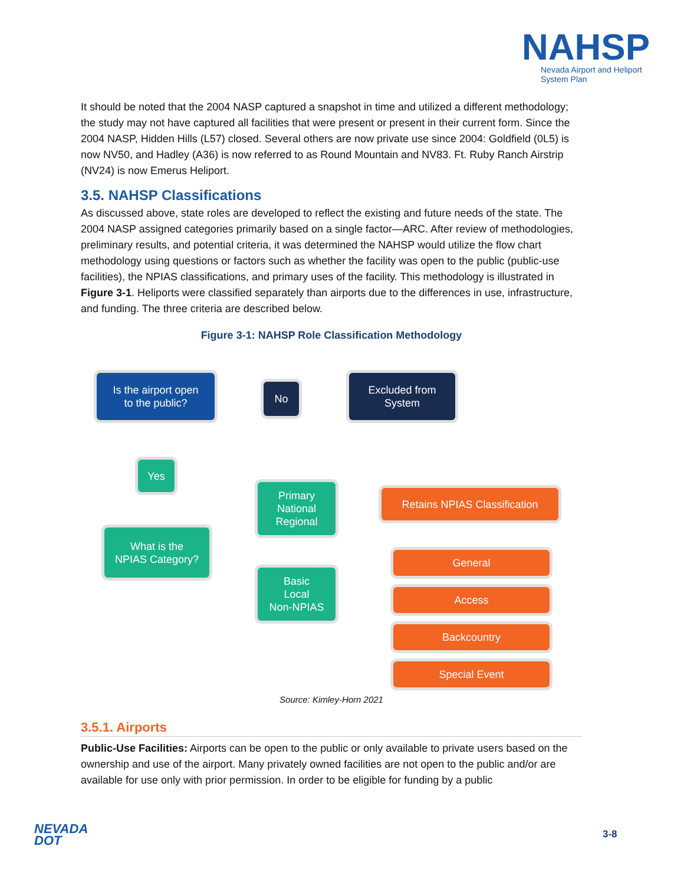NAHSP
Nevada Airport and Heliport
System Plan
It should be noted that the 2004 NASP captured a snapshot in time and utilized a different methodology; the study may not have captured all facilities that were present or present in their current form. Since the 2004 NASP, Hidden Hills (L57) closed. Several others are now private use since 2004: Goldfield (0L5) is now NV50, and Hadley (A36) is now referred to as Round Mountain and NV83. Ft. Ruby Ranch Airstrip (NV24) is now Emerus Heliport.
3.5. NAHSP Classifications
As discussed above, state roles are developed to reflect the existing and future needs of the state. The 2004 NASP assigned categories primarily based on a single factor—ARC. After review of methodologies, preliminary results, and potential criteria, it was determined the NAHSP would utilize the flow chart methodology using questions or factors such as whether the facility was open to the public (public-use facilities), the NPIAS classifications, and primary uses of the facility. This methodology is illustrated in Figure 3-1. Heliports were classified separately than airports due to the differences in use, infrastructure, and funding. The three criteria are described below.
Figure 3-1: NAHSP Role Classification Methodology
Is the airport open
to the public?
No
Excluded from
System
Yes
Primary
National
Regional
Retains NPIAS Classification
What is the
NPIAS Category?
Basic
Local
Non-NPIAS
General
Access
Backcountry
Special Event
Source: Kimley-Horn 2021
3.5.1. Airports
Public-Use Facilities: Airports can be open to the public or only available to private users based on the ownership and use of the airport. Many privately owned facilities are not open to the public and/or are available for use only with prior permission. In order to be eligible for funding by a public
NEVADA
DOT
3-8